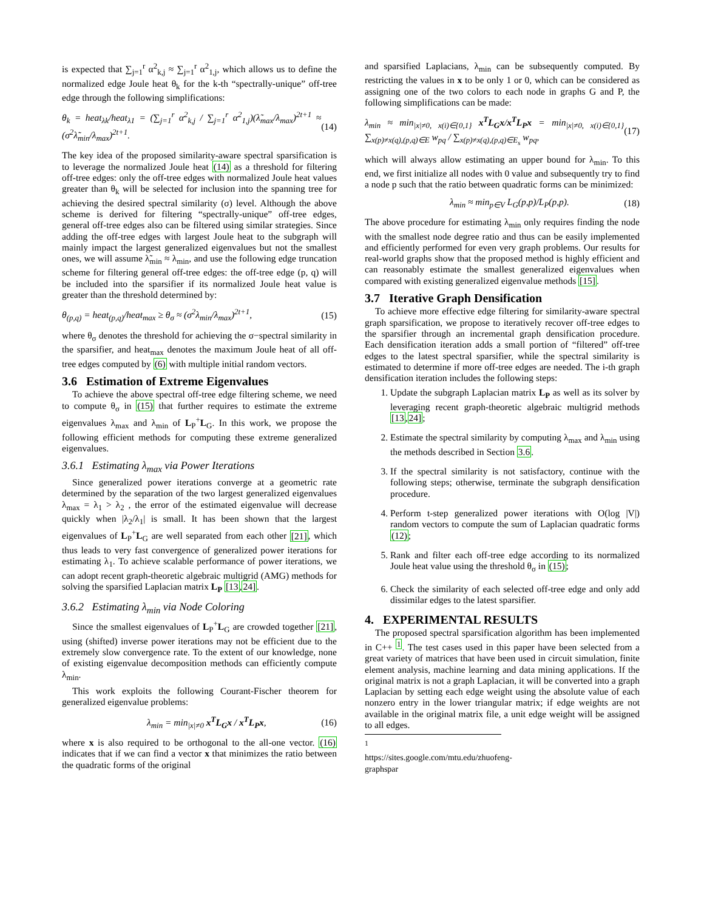is expected that ∑<sub>j=1</sub><sup>r</sup> α<sup>2</sup><sub>k,j</sub> ≈ ∑<sub>j=1</sub><sup>r</sup> α<sup>2</sup><sub>1,j</sub>, which allows us to define the normalized edge Joule heat θ<sub>k</sub> for the k-th “spectrally-unique” off-tree edge through the following simplifications:
θ<sub>k</sub> = heat<sub>λk</sub>/heat<sub>λ1</sub> = (∑<sub>j=1</sub><sup>r</sup> α<sup>2</sup><sub>k,j</sub> / ∑<sub>j=1</sub><sup>r</sup> α<sup>2</sup><sub>1,j</sub>)(λ̃<sub>max</sub>/λ<sub>max</sub>)<sup>2t+1</sup> ≈ (σ<sup>2</sup>λ̃<sub>min</sub>/λ<sub>max</sub>)<sup>2t+1</sup>. (14)
The key idea of the proposed similarity-aware spectral sparsification is to leverage the normalized Joule heat (14) as a threshold for filtering off-tree edges: only the off-tree edges with normalized Joule heat values greater than θ<sub>k</sub> will be selected for inclusion into the spanning tree for achieving the desired spectral similarity (σ) level. Although the above scheme is derived for filtering “spectrally-unique” off-tree edges, general off-tree edges also can be filtered using similar strategies. Since adding the off-tree edges with largest Joule heat to the subgraph will mainly impact the largest generalized eigenvalues but not the smallest ones, we will assume λ̃<sub>min</sub> ≈ λ<sub>min</sub>, and use the following edge truncation scheme for filtering general off-tree edges: the off-tree edge (p, q) will be included into the sparsifier if its normalized Joule heat value is greater than the threshold determined by:
θ<sub>(p,q)</sub> = heat<sub>(p,q)</sub>/heat<sub>max</sub> ≥ θ<sub>σ</sub> ≈ (σ<sup>2</sup>λ<sub>min</sub>/λ<sub>max</sub>)<sup>2t+1</sup>, (15)
where θ<sub>σ</sub> denotes the threshold for achieving the σ−spectral similarity in the sparsifier, and heat<sub>max</sub> denotes the maximum Joule heat of all off-tree edges computed by (6) with multiple initial random vectors.
3.6 Estimation of Extreme Eigenvalues
To achieve the above spectral off-tree edge filtering scheme, we need to compute θ<sub>σ</sub> in (15) that further requires to estimate the extreme eigenvalues λ<sub>max</sub> and λ<sub>min</sub> of L<sub>P</sub><sup>+</sup>L<sub>G</sub>. In this work, we propose the following efficient methods for computing these extreme generalized eigenvalues.
3.6.1 Estimating λ<sub>max</sub> via Power Iterations
Since generalized power iterations converge at a geometric rate determined by the separation of the two largest generalized eigenvalues λ<sub>max</sub> = λ<sub>1</sub> > λ<sub>2</sub> , the error of the estimated eigenvalue will decrease quickly when |λ<sub>2</sub>/λ<sub>1</sub>| is small. It has been shown that the largest eigenvalues of L<sub>P</sub><sup>+</sup>L<sub>G</sub> are well separated from each other [21], which thus leads to very fast convergence of generalized power iterations for estimating λ<sub>1</sub>. To achieve scalable performance of power iterations, we can adopt recent graph-theoretic algebraic multigrid (AMG) methods for solving the sparsified Laplacian matrix L<sub>P</sub> [13,24].
3.6.2 Estimating λ<sub>min</sub> via Node Coloring
Since the smallest eigenvalues of L<sub>P</sub><sup>+</sup>L<sub>G</sub> are crowded together [21], using (shifted) inverse power iterations may not be efficient due to the extremely slow convergence rate. To the extent of our knowledge, none of existing eigenvalue decomposition methods can efficiently compute λ<sub>min</sub>.
This work exploits the following Courant-Fischer theorem for generalized eigenvalue problems:
λ<sub>min</sub> = min<sub>|x|≠0</sub> x<sup>T</sup>L<sub>G</sub>x / x<sup>T</sup>L<sub>P</sub>x, (16)
where x is also required to be orthogonal to the all-one vector. (16) indicates that if we can find a vector x that minimizes the ratio between the quadratic forms of the original
and sparsified Laplacians, λ<sub>min</sub> can be subsequently computed. By restricting the values in x to be only 1 or 0, which can be considered as assigning one of the two colors to each node in graphs G and P, the following simplifications can be made:
λ<sub>min</sub> ≈ min<sub>|x|≠0, x(i)∈{0,1}</sub> x<sup>T</sup>L<sub>G</sub>x/x<sup>T</sup>L<sub>P</sub>x = min<sub>|x|≠0, x(i)∈{0,1}</sub> ∑<sub>x(p)≠x(q),(p,q)∈E</sub> w<sub>pq</sub> / ∑<sub>x(p)≠x(q),(p,q)∈E<sub>s</sub></sub> w<sub>pq</sub>, (17)
which will always allow estimating an upper bound for λ<sub>min</sub>. To this end, we first initialize all nodes with 0 value and subsequently try to find a node p such that the ratio between quadratic forms can be minimized:
λ<sub>min</sub> ≈ min<sub>p∈V</sub> L<sub>G</sub>(p,p)/L<sub>P</sub>(p,p). (18)
The above procedure for estimating λ<sub>min</sub> only requires finding the node with the smallest node degree ratio and thus can be easily implemented and efficiently performed for even very graph problems. Our results for real-world graphs show that the proposed method is highly efficient and can reasonably estimate the smallest generalized eigenvalues when compared with existing generalized eigenvalue methods [15].
3.7 Iterative Graph Densification
To achieve more effective edge filtering for similarity-aware spectral graph sparsification, we propose to iteratively recover off-tree edges to the sparsifier through an incremental graph densification procedure. Each densification iteration adds a small portion of “filtered” off-tree edges to the latest spectral sparsifier, while the spectral similarity is estimated to determine if more off-tree edges are needed. The i-th graph densification iteration includes the following steps:
1. Update the subgraph Laplacian matrix L<sub>P</sub> as well as its solver by leveraging recent graph-theoretic algebraic multigrid methods [13,24];
2. Estimate the spectral similarity by computing λ<sub>max</sub> and λ<sub>min</sub> using the methods described in Section 3.6.
3. If the spectral similarity is not satisfactory, continue with the following steps; otherwise, terminate the subgraph densification procedure.
4. Perform t-step generalized power iterations with O(log |V|) random vectors to compute the sum of Laplacian quadratic forms (12);
5. Rank and filter each off-tree edge according to its normalized Joule heat value using the threshold θ<sub>σ</sub> in (15);
6. Check the similarity of each selected off-tree edge and only add dissimilar edges to the latest sparsifier.
4. EXPERIMENTAL RESULTS
The proposed spectral sparsification algorithm has been implemented in C++ <sup>1</sup>. The test cases used in this paper have been selected from a great variety of matrices that have been used in circuit simulation, finite element analysis, machine learning and data mining applications. If the original matrix is not a graph Laplacian, it will be converted into a graph Laplacian by setting each edge weight using the absolute value of each nonzero entry in the lower triangular matrix; if edge weights are not available in the original matrix file, a unit edge weight will be assigned to all edges.
<sup>1</sup> https://sites.google.com/mtu.edu/zhuofeng-graphspar